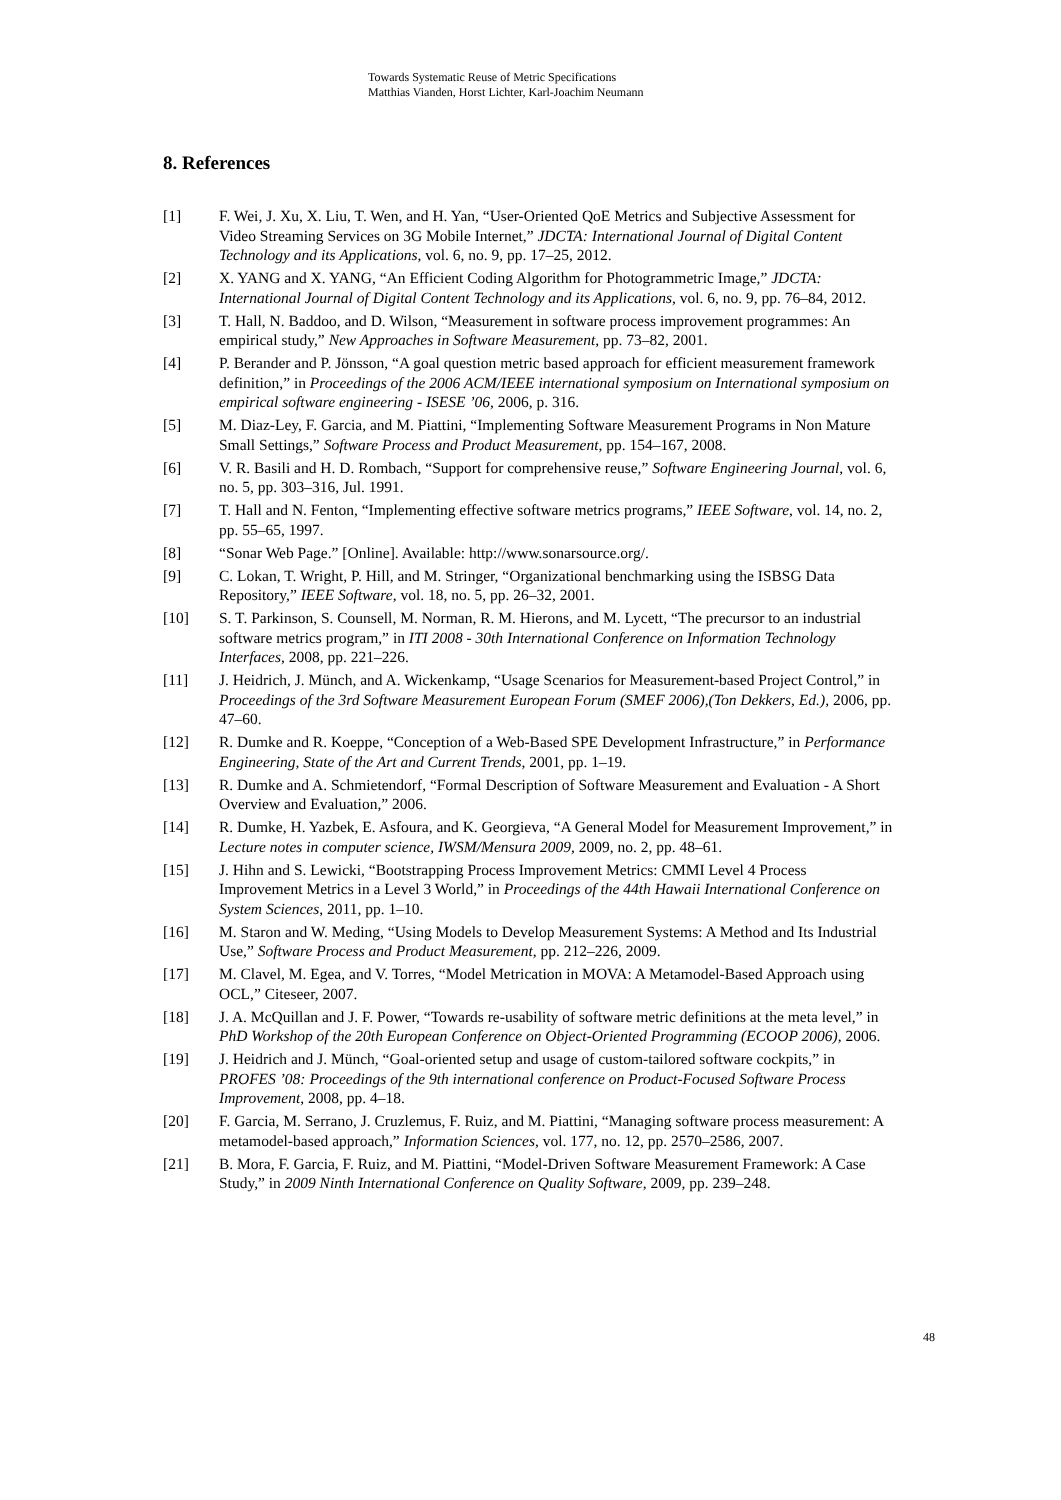Towards Systematic Reuse of Metric Specifications
Matthias Vianden, Horst Lichter, Karl-Joachim Neumann
8. References
[1] F. Wei, J. Xu, X. Liu, T. Wen, and H. Yan, “User-Oriented QoE Metrics and Subjective Assessment for Video Streaming Services on 3G Mobile Internet,” JDCTA: International Journal of Digital Content Technology and its Applications, vol. 6, no. 9, pp. 17–25, 2012.
[2] X. YANG and X. YANG, “An Efficient Coding Algorithm for Photogrammetric Image,” JDCTA: International Journal of Digital Content Technology and its Applications, vol. 6, no. 9, pp. 76–84, 2012.
[3] T. Hall, N. Baddoo, and D. Wilson, “Measurement in software process improvement programmes: An empirical study,” New Approaches in Software Measurement, pp. 73–82, 2001.
[4] P. Berander and P. Jönsson, “A goal question metric based approach for efficient measurement framework definition,” in Proceedings of the 2006 ACM/IEEE international symposium on International symposium on empirical software engineering - ISESE ’06, 2006, p. 316.
[5] M. Diaz-Ley, F. Garcia, and M. Piattini, “Implementing Software Measurement Programs in Non Mature Small Settings,” Software Process and Product Measurement, pp. 154–167, 2008.
[6] V. R. Basili and H. D. Rombach, “Support for comprehensive reuse,” Software Engineering Journal, vol. 6, no. 5, pp. 303–316, Jul. 1991.
[7] T. Hall and N. Fenton, “Implementing effective software metrics programs,” IEEE Software, vol. 14, no. 2, pp. 55–65, 1997.
[8] “Sonar Web Page.” [Online]. Available: http://www.sonarsource.org/.
[9] C. Lokan, T. Wright, P. Hill, and M. Stringer, “Organizational benchmarking using the ISBSG Data Repository,” IEEE Software, vol. 18, no. 5, pp. 26–32, 2001.
[10] S. T. Parkinson, S. Counsell, M. Norman, R. M. Hierons, and M. Lycett, “The precursor to an industrial software metrics program,” in ITI 2008 - 30th International Conference on Information Technology Interfaces, 2008, pp. 221–226.
[11] J. Heidrich, J. Münch, and A. Wickenkamp, “Usage Scenarios for Measurement-based Project Control,” in Proceedings of the 3rd Software Measurement European Forum (SMEF 2006),(Ton Dekkers, Ed.), 2006, pp. 47–60.
[12] R. Dumke and R. Koeppe, “Conception of a Web-Based SPE Development Infrastructure,” in Performance Engineering, State of the Art and Current Trends, 2001, pp. 1–19.
[13] R. Dumke and A. Schmietendorf, “Formal Description of Software Measurement and Evaluation - A Short Overview and Evaluation,” 2006.
[14] R. Dumke, H. Yazbek, E. Asfoura, and K. Georgieva, “A General Model for Measurement Improvement,” in Lecture notes in computer science, IWSM/Mensura 2009, 2009, no. 2, pp. 48–61.
[15] J. Hihn and S. Lewicki, “Bootstrapping Process Improvement Metrics: CMMI Level 4 Process Improvement Metrics in a Level 3 World,” in Proceedings of the 44th Hawaii International Conference on System Sciences, 2011, pp. 1–10.
[16] M. Staron and W. Meding, “Using Models to Develop Measurement Systems: A Method and Its Industrial Use,” Software Process and Product Measurement, pp. 212–226, 2009.
[17] M. Clavel, M. Egea, and V. Torres, “Model Metrication in MOVA: A Metamodel-Based Approach using OCL,” Citeseer, 2007.
[18] J. A. McQuillan and J. F. Power, “Towards re-usability of software metric definitions at the meta level,” in PhD Workshop of the 20th European Conference on Object-Oriented Programming (ECOOP 2006), 2006.
[19] J. Heidrich and J. Münch, “Goal-oriented setup and usage of custom-tailored software cockpits,” in PROFES ’08: Proceedings of the 9th international conference on Product-Focused Software Process Improvement, 2008, pp. 4–18.
[20] F. Garcia, M. Serrano, J. Cruzlemus, F. Ruiz, and M. Piattini, “Managing software process measurement: A metamodel-based approach,” Information Sciences, vol. 177, no. 12, pp. 2570–2586, 2007.
[21] B. Mora, F. Garcia, F. Ruiz, and M. Piattini, “Model-Driven Software Measurement Framework: A Case Study,” in 2009 Ninth International Conference on Quality Software, 2009, pp. 239–248.
48